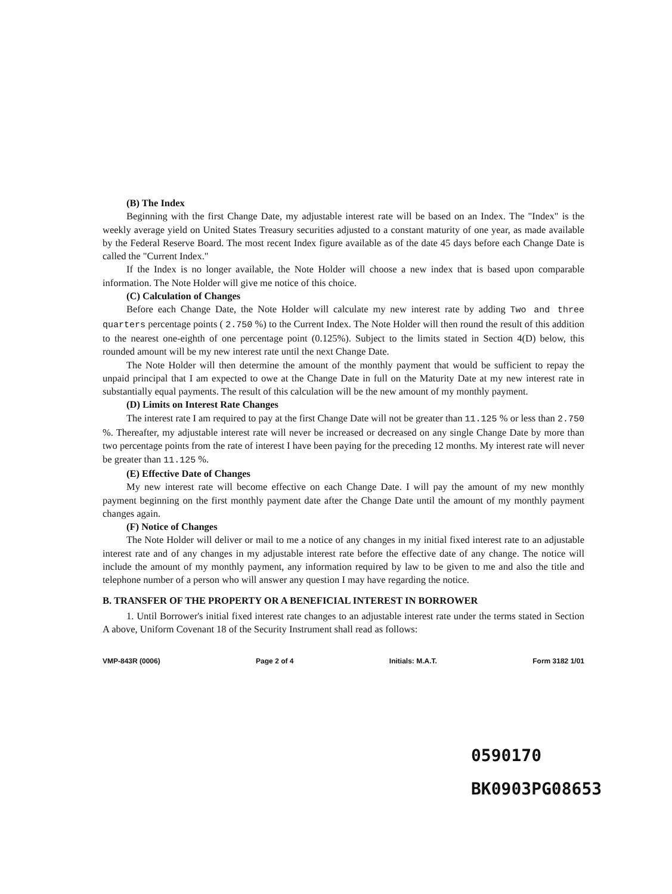(B) The Index
Beginning with the first Change Date, my adjustable interest rate will be based on an Index. The "Index" is the weekly average yield on United States Treasury securities adjusted to a constant maturity of one year, as made available by the Federal Reserve Board. The most recent Index figure available as of the date 45 days before each Change Date is called the "Current Index."
If the Index is no longer available, the Note Holder will choose a new index that is based upon comparable information. The Note Holder will give me notice of this choice.
(C) Calculation of Changes
Before each Change Date, the Note Holder will calculate my new interest rate by adding Two and three quarters percentage points ( 2.750 %) to the Current Index. The Note Holder will then round the result of this addition to the nearest one-eighth of one percentage point (0.125%). Subject to the limits stated in Section 4(D) below, this rounded amount will be my new interest rate until the next Change Date.
The Note Holder will then determine the amount of the monthly payment that would be sufficient to repay the unpaid principal that I am expected to owe at the Change Date in full on the Maturity Date at my new interest rate in substantially equal payments. The result of this calculation will be the new amount of my monthly payment.
(D) Limits on Interest Rate Changes
The interest rate I am required to pay at the first Change Date will not be greater than 11.125 % or less than 2.750 %. Thereafter, my adjustable interest rate will never be increased or decreased on any single Change Date by more than two percentage points from the rate of interest I have been paying for the preceding 12 months. My interest rate will never be greater than 11.125 %.
(E) Effective Date of Changes
My new interest rate will become effective on each Change Date. I will pay the amount of my new monthly payment beginning on the first monthly payment date after the Change Date until the amount of my monthly payment changes again.
(F) Notice of Changes
The Note Holder will deliver or mail to me a notice of any changes in my initial fixed interest rate to an adjustable interest rate and of any changes in my adjustable interest rate before the effective date of any change. The notice will include the amount of my monthly payment, any information required by law to be given to me and also the title and telephone number of a person who will answer any question I may have regarding the notice.
B. TRANSFER OF THE PROPERTY OR A BENEFICIAL INTEREST IN BORROWER
1. Until Borrower's initial fixed interest rate changes to an adjustable interest rate under the terms stated in Section A above, Uniform Covenant 18 of the Security Instrument shall read as follows:
VMP-843R (0006) Page 2 of 4 Initials: M.A.T. Form 3182 1/01
0590170
BK0903PG08653